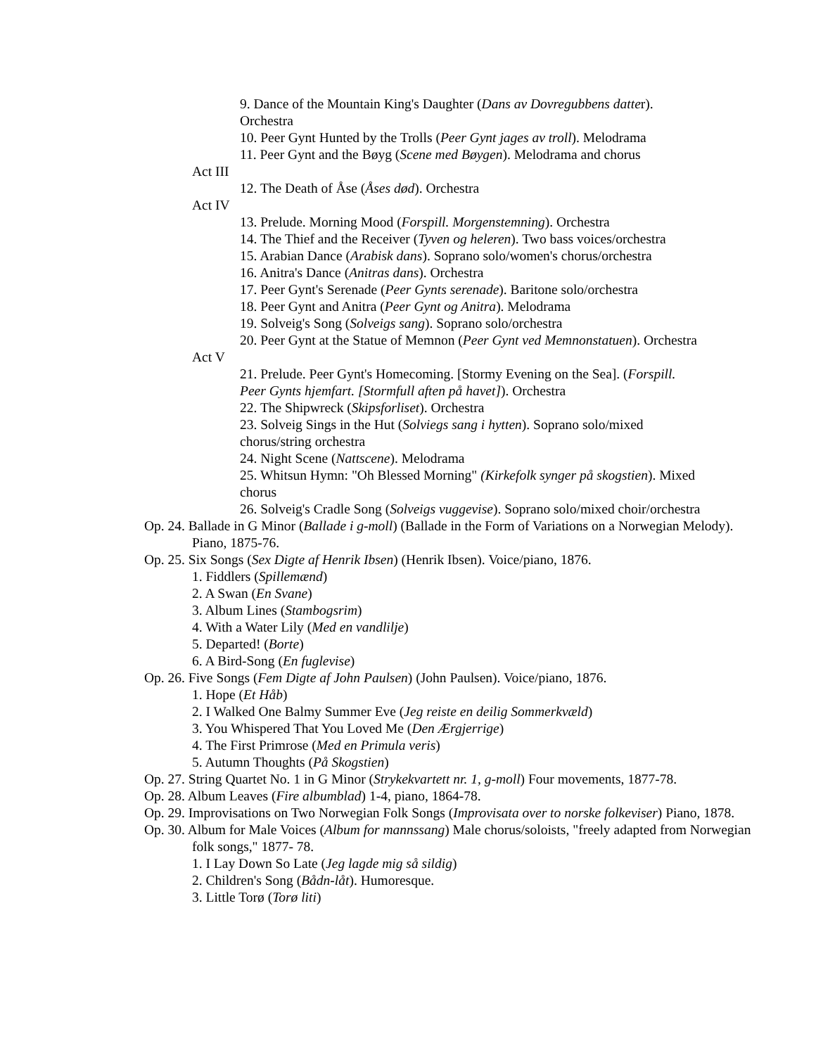9. Dance of the Mountain King's Daughter (Dans av Dovregubbens datter). Orchestra
10. Peer Gynt Hunted by the Trolls (Peer Gynt jages av troll). Melodrama
11. Peer Gynt and the Bøyg (Scene med Bøygen). Melodrama and chorus
Act III
12. The Death of Åse (Åses død). Orchestra
Act IV
13. Prelude. Morning Mood (Forspill. Morgenstemning). Orchestra
14. The Thief and the Receiver (Tyven og heleren). Two bass voices/orchestra
15. Arabian Dance (Arabisk dans). Soprano solo/women's chorus/orchestra
16. Anitra's Dance (Anitras dans). Orchestra
17. Peer Gynt's Serenade (Peer Gynts serenade). Baritone solo/orchestra
18. Peer Gynt and Anitra (Peer Gynt og Anitra). Melodrama
19. Solveig's Song (Solveigs sang). Soprano solo/orchestra
20. Peer Gynt at the Statue of Memnon (Peer Gynt ved Memnonstatuen). Orchestra
Act V
21. Prelude. Peer Gynt's Homecoming. [Stormy Evening on the Sea]. (Forspill. Peer Gynts hjemfart. [Stormfull aften på havet]). Orchestra
22. The Shipwreck (Skipsforliset). Orchestra
23. Solveig Sings in the Hut (Solviegs sang i hytten). Soprano solo/mixed chorus/string orchestra
24. Night Scene (Nattscene). Melodrama
25. Whitsun Hymn: "Oh Blessed Morning" (Kirkefolk synger på skogstien). Mixed chorus
26. Solveig's Cradle Song (Solveigs vuggevise). Soprano solo/mixed choir/orchestra
Op. 24. Ballade in G Minor (Ballade i g-moll) (Ballade in the Form of Variations on a Norwegian Melody). Piano, 1875-76.
Op. 25. Six Songs (Sex Digte af Henrik Ibsen) (Henrik Ibsen). Voice/piano, 1876.
1. Fiddlers (Spillemænd)
2. A Swan (En Svane)
3. Album Lines (Stambogsrim)
4. With a Water Lily (Med en vandlilje)
5. Departed! (Borte)
6. A Bird-Song (En fuglevise)
Op. 26. Five Songs (Fem Digte af John Paulsen) (John Paulsen). Voice/piano, 1876.
1. Hope (Et Håb)
2. I Walked One Balmy Summer Eve (Jeg reiste en deilig Sommerkvæld)
3. You Whispered That You Loved Me (Den Ærgjerrige)
4. The First Primrose (Med en Primula veris)
5. Autumn Thoughts (På Skogstien)
Op. 27. String Quartet No. 1 in G Minor (Strykekvartett nr. 1, g-moll) Four movements, 1877-78.
Op. 28. Album Leaves (Fire albumblad) 1-4, piano, 1864-78.
Op. 29. Improvisations on Two Norwegian Folk Songs (Improvisata over to norske folkeviser) Piano, 1878.
Op. 30. Album for Male Voices (Album for mannssang) Male chorus/soloists, "freely adapted from Norwegian folk songs," 1877- 78.
1. I Lay Down So Late (Jeg lagde mig så sildig)
2. Children's Song (Bådn-låt). Humoresque.
3. Little Torø (Torø liti)